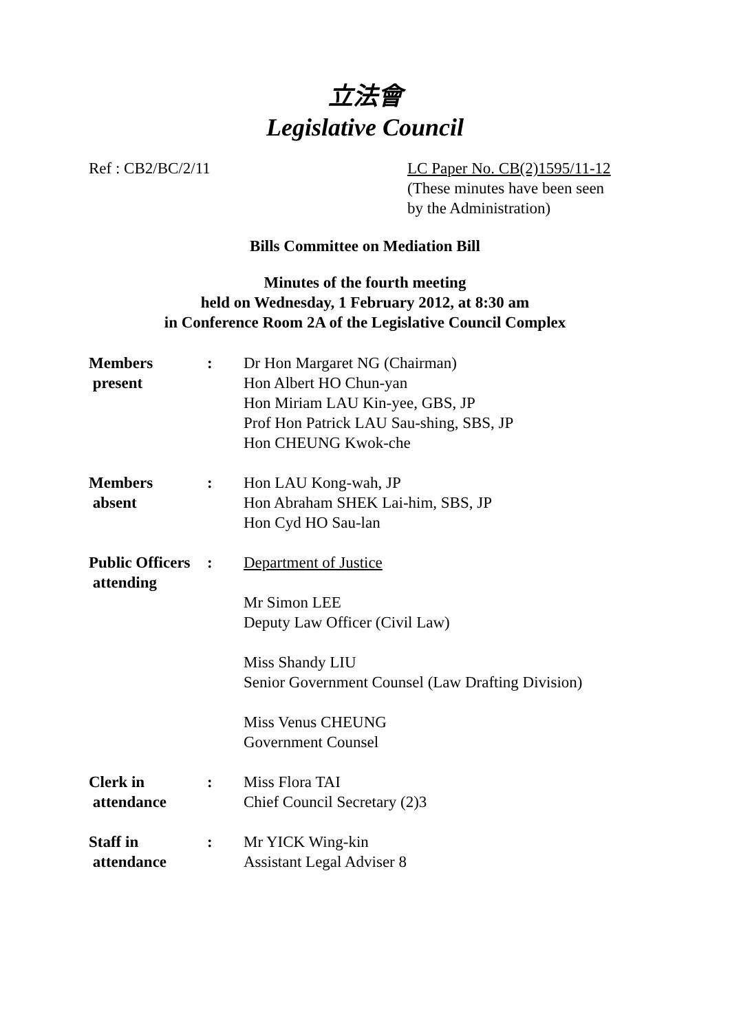立法會
Legislative Council
Ref : CB2/BC/2/11 LC Paper No. CB(2)1595/11-12
(These minutes have been seen
by the Administration)
Bills Committee on Mediation Bill
Minutes of the fourth meeting
held on Wednesday, 1 February 2012, at 8:30 am
in Conference Room 2A of the Legislative Council Complex
| Members present | : | Dr Hon Margaret NG (Chairman) Hon Albert HO Chun-yan Hon Miriam LAU Kin-yee, GBS, JP Prof Hon Patrick LAU Sau-shing, SBS, JP Hon CHEUNG Kwok-che |
| Members absent | : | Hon LAU Kong-wah, JP Hon Abraham SHEK Lai-him, SBS, JP Hon Cyd HO Sau-lan |
| Public Officers attending | : | Department of Justice Mr Simon LEE Deputy Law Officer (Civil Law) Miss Shandy LIU Senior Government Counsel (Law Drafting Division) Miss Venus CHEUNG Government Counsel |
| Clerk in attendance | : | Miss Flora TAI Chief Council Secretary (2)3 |
| Staff in attendance | : | Mr YICK Wing-kin Assistant Legal Adviser 8 |